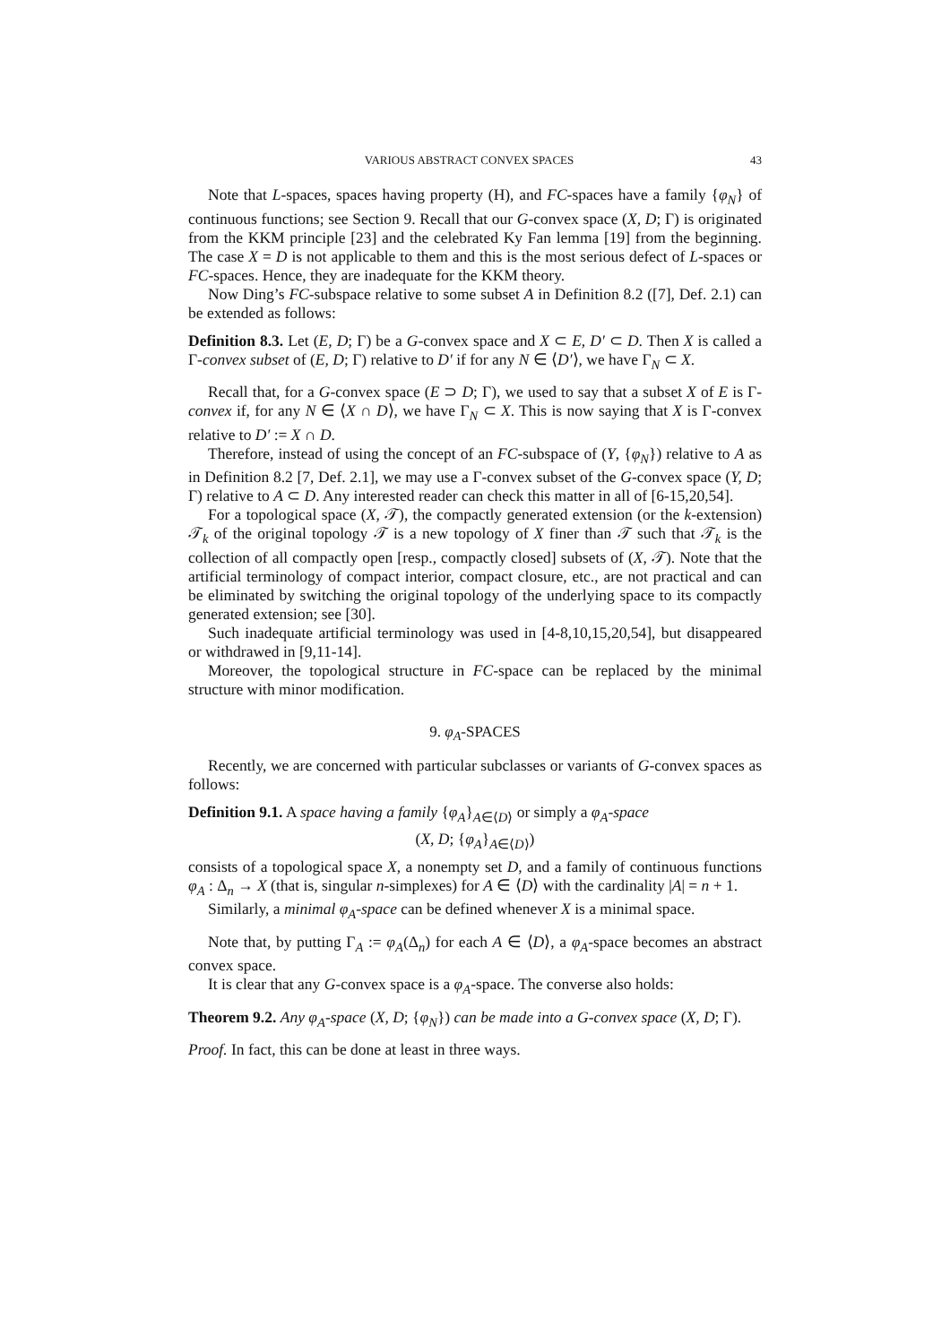VARIOUS ABSTRACT CONVEX SPACES 43
Note that L-spaces, spaces having property (H), and FC-spaces have a family {φ<sub>N</sub>} of continuous functions; see Section 9. Recall that our G-convex space (X, D; Γ) is originated from the KKM principle [23] and the celebrated Ky Fan lemma [19] from the beginning. The case X = D is not applicable to them and this is the most serious defect of L-spaces or FC-spaces. Hence, they are inadequate for the KKM theory.
Now Ding’s FC-subspace relative to some subset A in Definition 8.2 ([7], Def. 2.1) can be extended as follows:
Definition 8.3. Let (E, D; Γ) be a G-convex space and X ⊂ E, D′ ⊂ D. Then X is called a Γ-convex subset of (E, D; Γ) relative to D′ if for any N ∈ ⟨D′⟩, we have Γ<sub>N</sub> ⊂ X.
Recall that, for a G-convex space (E ⊃ D; Γ), we used to say that a subset X of E is Γ-convex if, for any N ∈ ⟨X ∩ D⟩, we have Γ<sub>N</sub> ⊂ X. This is now saying that X is Γ-convex relative to D′ := X ∩ D.
Therefore, instead of using the concept of an FC-subspace of (Y, {φ<sub>N</sub>}) relative to A as in Definition 8.2 [7, Def. 2.1], we may use a Γ-convex subset of the G-convex space (Y, D; Γ) relative to A ⊂ D. Any interested reader can check this matter in all of [6-15,20,54].
For a topological space (X, 𝒯), the compactly generated extension (or the k-extension) 𝒯<sub>k</sub> of the original topology 𝒯 is a new topology of X finer than 𝒯 such that 𝒯<sub>k</sub> is the collection of all compactly open [resp., compactly closed] subsets of (X, 𝒯). Note that the artificial terminology of compact interior, compact closure, etc., are not practical and can be eliminated by switching the original topology of the underlying space to its compactly generated extension; see [30].
Such inadequate artificial terminology was used in [4-8,10,15,20,54], but disappeared or withdrawed in [9,11-14].
Moreover, the topological structure in FC-space can be replaced by the minimal structure with minor modification.
9. φ<sub>A</sub>-SPACES
Recently, we are concerned with particular subclasses or variants of G-convex spaces as follows:
Definition 9.1. A space having a family {φ<sub>A</sub>}<sub>A∈⟨D⟩</sub> or simply a φ<sub>A</sub>-space
(X, D; {φ<sub>A</sub>}<sub>A∈⟨D⟩</sub>)
consists of a topological space X, a nonempty set D, and a family of continuous functions φ<sub>A</sub> : Δ<sub>n</sub> → X (that is, singular n-simplexes) for A ∈ ⟨D⟩ with the cardinality |A| = n + 1.
Similarly, a minimal φ<sub>A</sub>-space can be defined whenever X is a minimal space.
Note that, by putting Γ<sub>A</sub> := φ<sub>A</sub>(Δ<sub>n</sub>) for each A ∈ ⟨D⟩, a φ<sub>A</sub>-space becomes an abstract convex space.
It is clear that any G-convex space is a φ<sub>A</sub>-space. The converse also holds:
Theorem 9.2. Any φ<sub>A</sub>-space (X, D; {φ<sub>N</sub>}) can be made into a G-convex space (X, D; Γ).
Proof. In fact, this can be done at least in three ways.